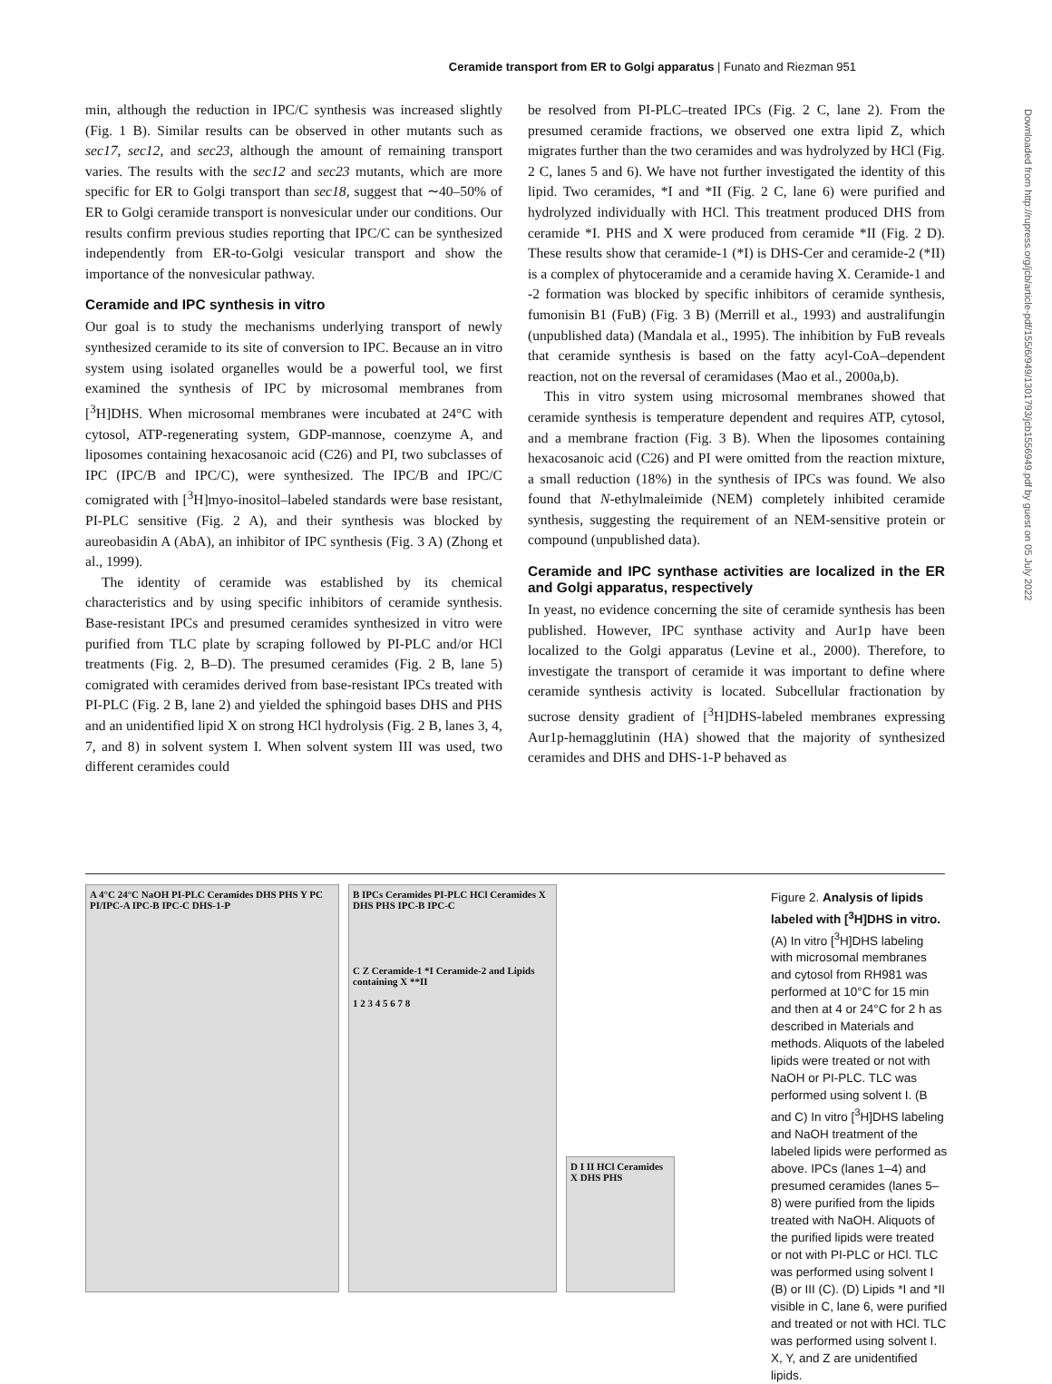Ceramide transport from ER to Golgi apparatus | Funato and Riezman 951
min, although the reduction in IPC/C synthesis was increased slightly (Fig. 1 B). Similar results can be observed in other mutants such as sec17, sec12, and sec23, although the amount of remaining transport varies. The results with the sec12 and sec23 mutants, which are more specific for ER to Golgi transport than sec18, suggest that ∼40–50% of ER to Golgi ceramide transport is nonvesicular under our conditions. Our results confirm previous studies reporting that IPC/C can be synthesized independently from ER-to-Golgi vesicular transport and show the importance of the nonvesicular pathway.
Ceramide and IPC synthesis in vitro
Our goal is to study the mechanisms underlying transport of newly synthesized ceramide to its site of conversion to IPC. Because an in vitro system using isolated organelles would be a powerful tool, we first examined the synthesis of IPC by microsomal membranes from [<sup>3</sup>H]DHS. When microsomal membranes were incubated at 24°C with cytosol, ATP-regenerating system, GDP-mannose, coenzyme A, and liposomes containing hexacosanoic acid (C26) and PI, two subclasses of IPC (IPC/B and IPC/C), were synthesized. The IPC/B and IPC/C comigrated with [<sup>3</sup>H]myo-inositol–labeled standards were base resistant, PI-PLC sensitive (Fig. 2 A), and their synthesis was blocked by aureobasidin A (AbA), an inhibitor of IPC synthesis (Fig. 3 A) (Zhong et al., 1999).
The identity of ceramide was established by its chemical characteristics and by using specific inhibitors of ceramide synthesis. Base-resistant IPCs and presumed ceramides synthesized in vitro were purified from TLC plate by scraping followed by PI-PLC and/or HCl treatments (Fig. 2, B–D). The presumed ceramides (Fig. 2 B, lane 5) comigrated with ceramides derived from base-resistant IPCs treated with PI-PLC (Fig. 2 B, lane 2) and yielded the sphingoid bases DHS and PHS and an unidentified lipid X on strong HCl hydrolysis (Fig. 2 B, lanes 3, 4, 7, and 8) in solvent system I. When solvent system III was used, two different ceramides could
be resolved from PI-PLC–treated IPCs (Fig. 2 C, lane 2). From the presumed ceramide fractions, we observed one extra lipid Z, which migrates further than the two ceramides and was hydrolyzed by HCl (Fig. 2 C, lanes 5 and 6). We have not further investigated the identity of this lipid. Two ceramides, *I and *II (Fig. 2 C, lane 6) were purified and hydrolyzed individually with HCl. This treatment produced DHS from ceramide *I. PHS and X were produced from ceramide *II (Fig. 2 D). These results show that ceramide-1 (*I) is DHS-Cer and ceramide-2 (*II) is a complex of phytoceramide and a ceramide having X. Ceramide-1 and -2 formation was blocked by specific inhibitors of ceramide synthesis, fumonisin B1 (FuB) (Fig. 3 B) (Merrill et al., 1993) and australifungin (unpublished data) (Mandala et al., 1995). The inhibition by FuB reveals that ceramide synthesis is based on the fatty acyl-CoA–dependent reaction, not on the reversal of ceramidases (Mao et al., 2000a,b).
This in vitro system using microsomal membranes showed that ceramide synthesis is temperature dependent and requires ATP, cytosol, and a membrane fraction (Fig. 3 B). When the liposomes containing hexacosanoic acid (C26) and PI were omitted from the reaction mixture, a small reduction (18%) in the synthesis of IPCs was found. We also found that N-ethylmaleimide (NEM) completely inhibited ceramide synthesis, suggesting the requirement of an NEM-sensitive protein or compound (unpublished data).
Ceramide and IPC synthase activities are localized in the ER and Golgi apparatus, respectively
In yeast, no evidence concerning the site of ceramide synthesis has been published. However, IPC synthase activity and Aur1p have been localized to the Golgi apparatus (Levine et al., 2000). Therefore, to investigate the transport of ceramide it was important to define where ceramide synthesis activity is located. Subcellular fractionation by sucrose density gradient of [<sup>3</sup>H]DHS-labeled membranes expressing Aur1p-hemagglutinin (HA) showed that the majority of synthesized ceramides and DHS and DHS-1-P behaved as
Downloaded from http://rupress.org/jcb/article-pdf/155/6/949/1301793/jcb1556949.pdf by guest on 05 July 2022
A 4°C 24°C NaOH PI-PLC Ceramides DHS PHS Y PC PI/IPC-A IPC-B IPC-C DHS-1-P
B IPCs Ceramides PI-PLC HCl Ceramides X DHS PHS IPC-B IPC-C
C Z Ceramide-1 *I Ceramide-2 and Lipids containing X **II
1 2 3 4 5 6 7 8
D I II HCl Ceramides X DHS PHS
Figure 2. Analysis of lipids labeled with [<sup>3</sup>H]DHS in vitro. (A) In vitro [<sup>3</sup>H]DHS labeling with microsomal membranes and cytosol from RH981 was performed at 10°C for 15 min and then at 4 or 24°C for 2 h as described in Materials and methods. Aliquots of the labeled lipids were treated or not with NaOH or PI-PLC. TLC was performed using solvent I. (B and C) In vitro [<sup>3</sup>H]DHS labeling and NaOH treatment of the labeled lipids were performed as above. IPCs (lanes 1–4) and presumed ceramides (lanes 5–8) were purified from the lipids treated with NaOH. Aliquots of the purified lipids were treated or not with PI-PLC or HCl. TLC was performed using solvent I (B) or III (C). (D) Lipids *I and *II visible in C, lane 6, were purified and treated or not with HCl. TLC was performed using solvent I. X, Y, and Z are unidentified lipids.